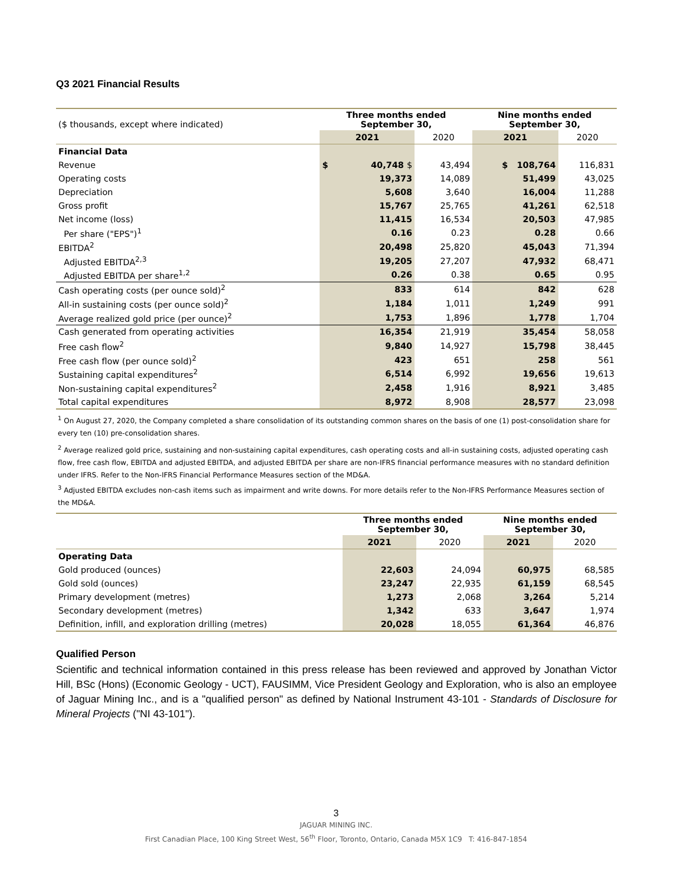Q3 2021 Financial Results
| ($ thousands, except where indicated) | Three months ended September 30, | | | Nine months ended September 30, | |
| --- | --- | --- | --- | --- | --- |
| | 2021 | | 2020 | 2021 | 2020 |
| Financial Data | | | | | |
| Revenue | $ | 40,748 $ | 43,494 | $ 108,764 | 116,831 |
| Operating costs | | 19,373 | 14,089 | 51,499 | 43,025 |
| Depreciation | | 5,608 | 3,640 | 16,004 | 11,288 |
| Gross profit | | 15,767 | 25,765 | 41,261 | 62,518 |
| Net income (loss) | | 11,415 | 16,534 | 20,503 | 47,985 |
| Per share ("EPS")<sup>1</sup> | | 0.16 | 0.23 | 0.28 | 0.66 |
| EBITDA<sup>2</sup> | | 20,498 | 25,820 | 45,043 | 71,394 |
| Adjusted EBITDA<sup>2,3</sup> | | 19,205 | 27,207 | 47,932 | 68,471 |
| Adjusted EBITDA per share<sup>1,2</sup> | | 0.26 | 0.38 | 0.65 | 0.95 |
| Cash operating costs (per ounce sold)<sup>2</sup> | | 833 | 614 | 842 | 628 |
| All-in sustaining costs (per ounce sold)<sup>2</sup> | | 1,184 | 1,011 | 1,249 | 991 |
| Average realized gold price (per ounce)<sup>2</sup> | | 1,753 | 1,896 | 1,778 | 1,704 |
| Cash generated from operating activities | | 16,354 | 21,919 | 35,454 | 58,058 |
| Free cash flow<sup>2</sup> | | 9,840 | 14,927 | 15,798 | 38,445 |
| Free cash flow (per ounce sold)<sup>2</sup> | | 423 | 651 | 258 | 561 |
| Sustaining capital expenditures<sup>2</sup> | | 6,514 | 6,992 | 19,656 | 19,613 |
| Non-sustaining capital expenditures<sup>2</sup> | | 2,458 | 1,916 | 8,921 | 3,485 |
| Total capital expenditures | | 8,972 | 8,908 | 28,577 | 23,098 |
<sup>1</sup> On August 27, 2020, the Company completed a share consolidation of its outstanding common shares on the basis of one (1) post-consolidation share for every ten (10) pre-consolidation shares.
<sup>2</sup> Average realized gold price, sustaining and non-sustaining capital expenditures, cash operating costs and all-in sustaining costs, adjusted operating cash flow, free cash flow, EBITDA and adjusted EBITDA, and adjusted EBITDA per share are non-IFRS financial performance measures with no standard definition under IFRS. Refer to the Non-IFRS Financial Performance Measures section of the MD&A.
<sup>3</sup> Adjusted EBITDA excludes non-cash items such as impairment and write downs. For more details refer to the Non-IFRS Performance Measures section of the MD&A.
| | Three months ended September 30, | | Nine months ended September 30, | |
| --- | --- | --- | --- | --- |
| | 2021 | 2020 | 2021 | 2020 |
| Operating Data | | | | |
| Gold produced (ounces) | 22,603 | 24,094 | 60,975 | 68,585 |
| Gold sold (ounces) | 23,247 | 22,935 | 61,159 | 68,545 |
| Primary development (metres) | 1,273 | 2,068 | 3,264 | 5,214 |
| Secondary development (metres) | 1,342 | 633 | 3,647 | 1,974 |
| Definition, infill, and exploration drilling (metres) | 20,028 | 18,055 | 61,364 | 46,876 |
Qualified Person
Scientific and technical information contained in this press release has been reviewed and approved by Jonathan Victor Hill, BSc (Hons) (Economic Geology - UCT), FAUSIMM, Vice President Geology and Exploration, who is also an employee of Jaguar Mining Inc., and is a "qualified person" as defined by National Instrument 43-101 - Standards of Disclosure for Mineral Projects ("NI 43-101").
3
JAGUAR MINING INC.
First Canadian Place, 100 King Street West, 56<sup>th</sup> Floor, Toronto, Ontario, Canada M5X 1C9 T: 416-847-1854